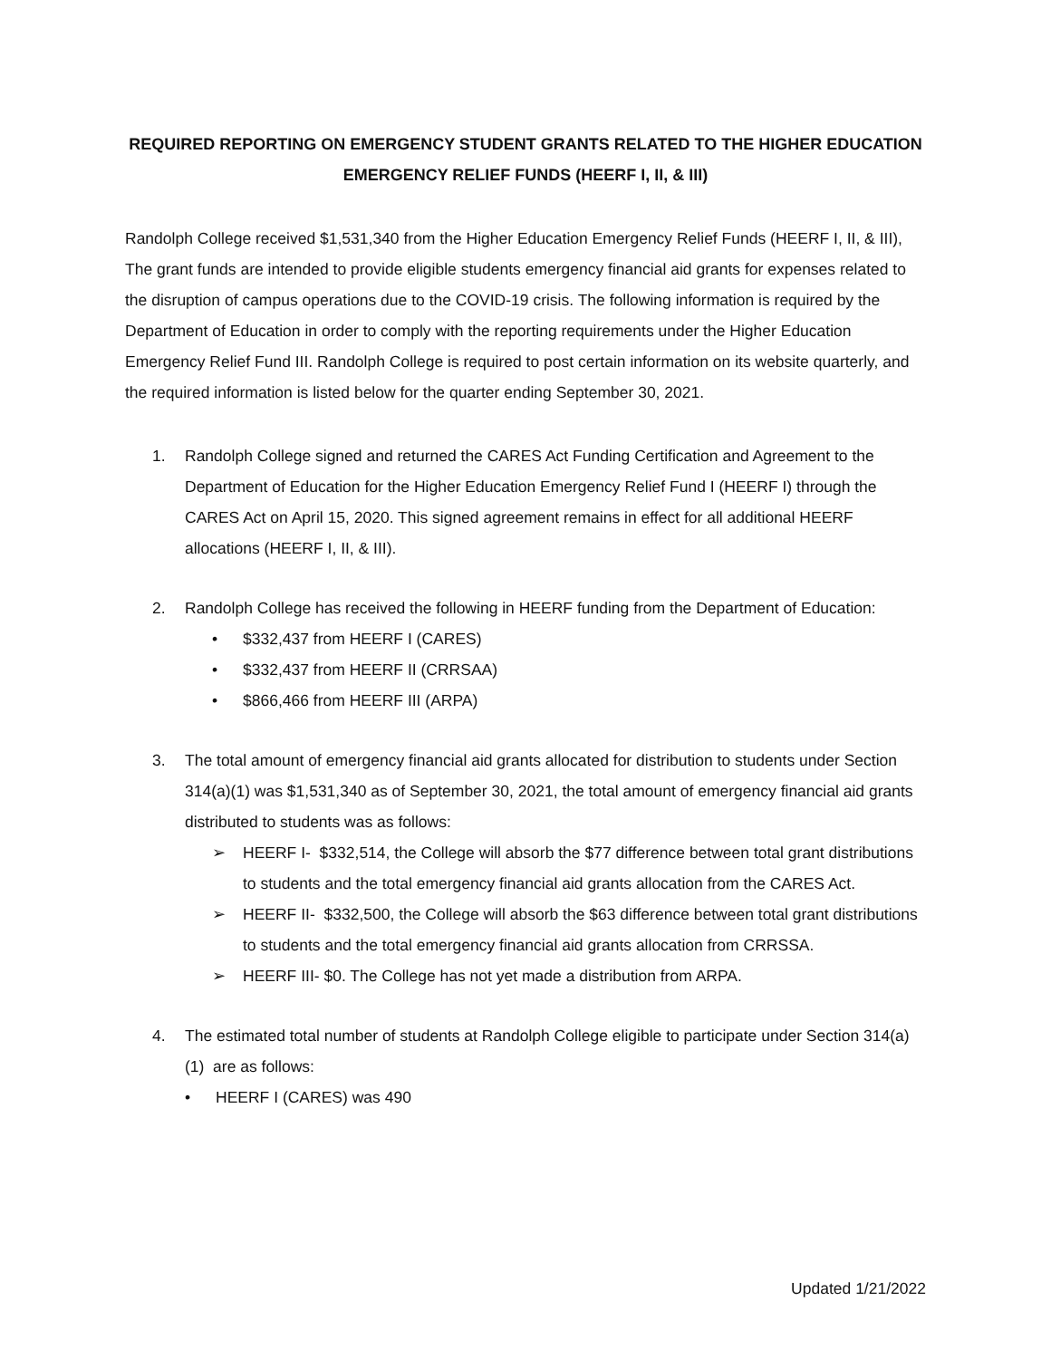REQUIRED REPORTING ON EMERGENCY STUDENT GRANTS RELATED TO THE HIGHER EDUCATION EMERGENCY RELIEF FUNDS (HEERF I, II, & III)
Randolph College received $1,531,340 from the Higher Education Emergency Relief Funds (HEERF I, II, & III), The grant funds are intended to provide eligible students emergency financial aid grants for expenses related to the disruption of campus operations due to the COVID-19 crisis. The following information is required by the Department of Education in order to comply with the reporting requirements under the Higher Education Emergency Relief Fund III. Randolph College is required to post certain information on its website quarterly, and the required information is listed below for the quarter ending September 30, 2021.
1. Randolph College signed and returned the CARES Act Funding Certification and Agreement to the Department of Education for the Higher Education Emergency Relief Fund I (HEERF I) through the CARES Act on April 15, 2020. This signed agreement remains in effect for all additional HEERF allocations (HEERF I, II, & III).
2. Randolph College has received the following in HEERF funding from the Department of Education:
• $332,437 from HEERF I (CARES)
• $332,437 from HEERF II (CRRSAA)
• $866,466 from HEERF III (ARPA)
3. The total amount of emergency financial aid grants allocated for distribution to students under Section 314(a)(1) was $1,531,340 as of September 30, 2021, the total amount of emergency financial aid grants distributed to students was as follows:
➢ HEERF I- $332,514, the College will absorb the $77 difference between total grant distributions to students and the total emergency financial aid grants allocation from the CARES Act.
➢ HEERF II- $332,500, the College will absorb the $63 difference between total grant distributions to students and the total emergency financial aid grants allocation from CRRSSA.
➢ HEERF III- $0. The College has not yet made a distribution from ARPA.
4. The estimated total number of students at Randolph College eligible to participate under Section 314(a)(1) are as follows:
• HEERF I (CARES) was 490
Updated 1/21/2022